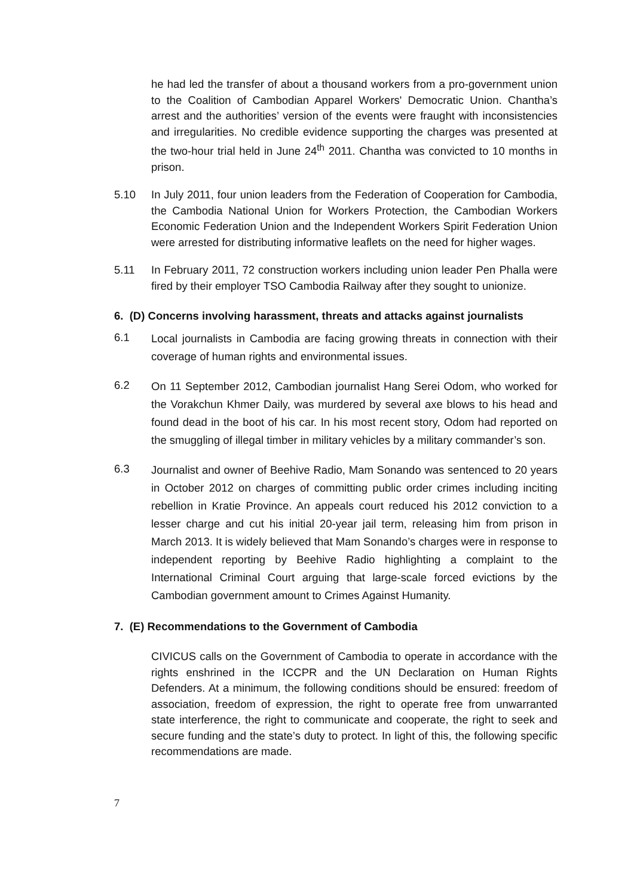he had led the transfer of about a thousand workers from a pro-government union to the Coalition of Cambodian Apparel Workers' Democratic Union. Chantha’s arrest and the authorities’ version of the events were fraught with inconsistencies and irregularities. No credible evidence supporting the charges was presented at the two-hour trial held in June 24<sup>th</sup> 2011. Chantha was convicted to 10 months in prison.
5.10 In July 2011, four union leaders from the Federation of Cooperation for Cambodia, the Cambodia National Union for Workers Protection, the Cambodian Workers Economic Federation Union and the Independent Workers Spirit Federation Union were arrested for distributing informative leaflets on the need for higher wages.
5.11 In February 2011, 72 construction workers including union leader Pen Phalla were fired by their employer TSO Cambodia Railway after they sought to unionize.
6. (D) Concerns involving harassment, threats and attacks against journalists
6.1
Local journalists in Cambodia are facing growing threats in connection with their coverage of human rights and environmental issues.
6.2
On 11 September 2012, Cambodian journalist Hang Serei Odom, who worked for the Vorakchun Khmer Daily, was murdered by several axe blows to his head and found dead in the boot of his car. In his most recent story, Odom had reported on the smuggling of illegal timber in military vehicles by a military commander’s son.
6.3
Journalist and owner of Beehive Radio, Mam Sonando was sentenced to 20 years in October 2012 on charges of committing public order crimes including inciting rebellion in Kratie Province. An appeals court reduced his 2012 conviction to a lesser charge and cut his initial 20-year jail term, releasing him from prison in March 2013. It is widely believed that Mam Sonando’s charges were in response to independent reporting by Beehive Radio highlighting a complaint to the International Criminal Court arguing that large-scale forced evictions by the Cambodian government amount to Crimes Against Humanity.
7. (E) Recommendations to the Government of Cambodia
CIVICUS calls on the Government of Cambodia to operate in accordance with the rights enshrined in the ICCPR and the UN Declaration on Human Rights Defenders. At a minimum, the following conditions should be ensured: freedom of association, freedom of expression, the right to operate free from unwarranted state interference, the right to communicate and cooperate, the right to seek and secure funding and the state’s duty to protect. In light of this, the following specific recommendations are made.
7